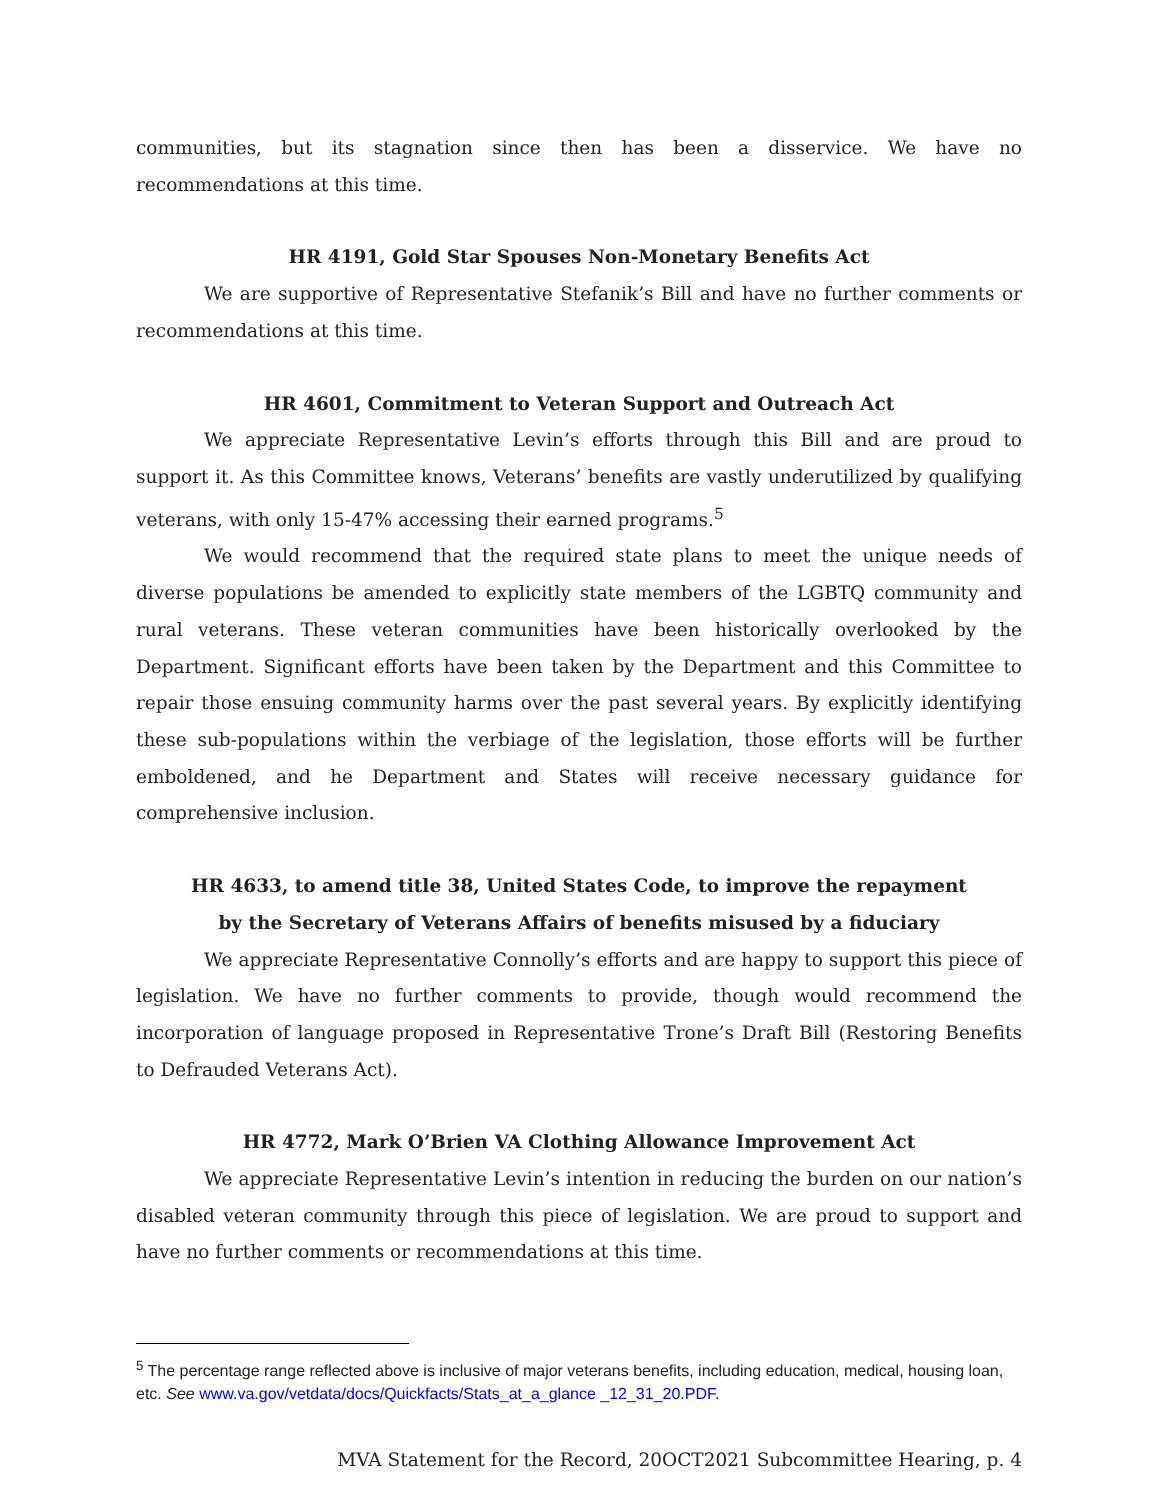communities, but its stagnation since then has been a disservice. We have no recommendations at this time.
HR 4191, Gold Star Spouses Non-Monetary Benefits Act
We are supportive of Representative Stefanik’s Bill and have no further comments or recommendations at this time.
HR 4601, Commitment to Veteran Support and Outreach Act
We appreciate Representative Levin’s efforts through this Bill and are proud to support it. As this Committee knows, Veterans’ benefits are vastly underutilized by qualifying veterans, with only 15-47% accessing their earned programs.<sup>5</sup>
We would recommend that the required state plans to meet the unique needs of diverse populations be amended to explicitly state members of the LGBTQ community and rural veterans. These veteran communities have been historically overlooked by the Department. Significant efforts have been taken by the Department and this Committee to repair those ensuing community harms over the past several years. By explicitly identifying these sub-populations within the verbiage of the legislation, those efforts will be further emboldened, and he Department and States will receive necessary guidance for comprehensive inclusion.
HR 4633, to amend title 38, United States Code, to improve the repayment
by the Secretary of Veterans Affairs of benefits misused by a fiduciary
We appreciate Representative Connolly’s efforts and are happy to support this piece of legislation. We have no further comments to provide, though would recommend the incorporation of language proposed in Representative Trone’s Draft Bill (Restoring Benefits to Defrauded Veterans Act).
HR 4772, Mark O’Brien VA Clothing Allowance Improvement Act
We appreciate Representative Levin’s intention in reducing the burden on our nation’s disabled veteran community through this piece of legislation. We are proud to support and have no further comments or recommendations at this time.
<sup>5</sup> The percentage range reflected above is inclusive of major veterans benefits, including education, medical, housing loan, etc. See www.va.gov/vetdata/docs/Quickfacts/Stats_at_a_glance _12_31_20.PDF.
MVA Statement for the Record, 20OCT2021 Subcommittee Hearing, p. 4